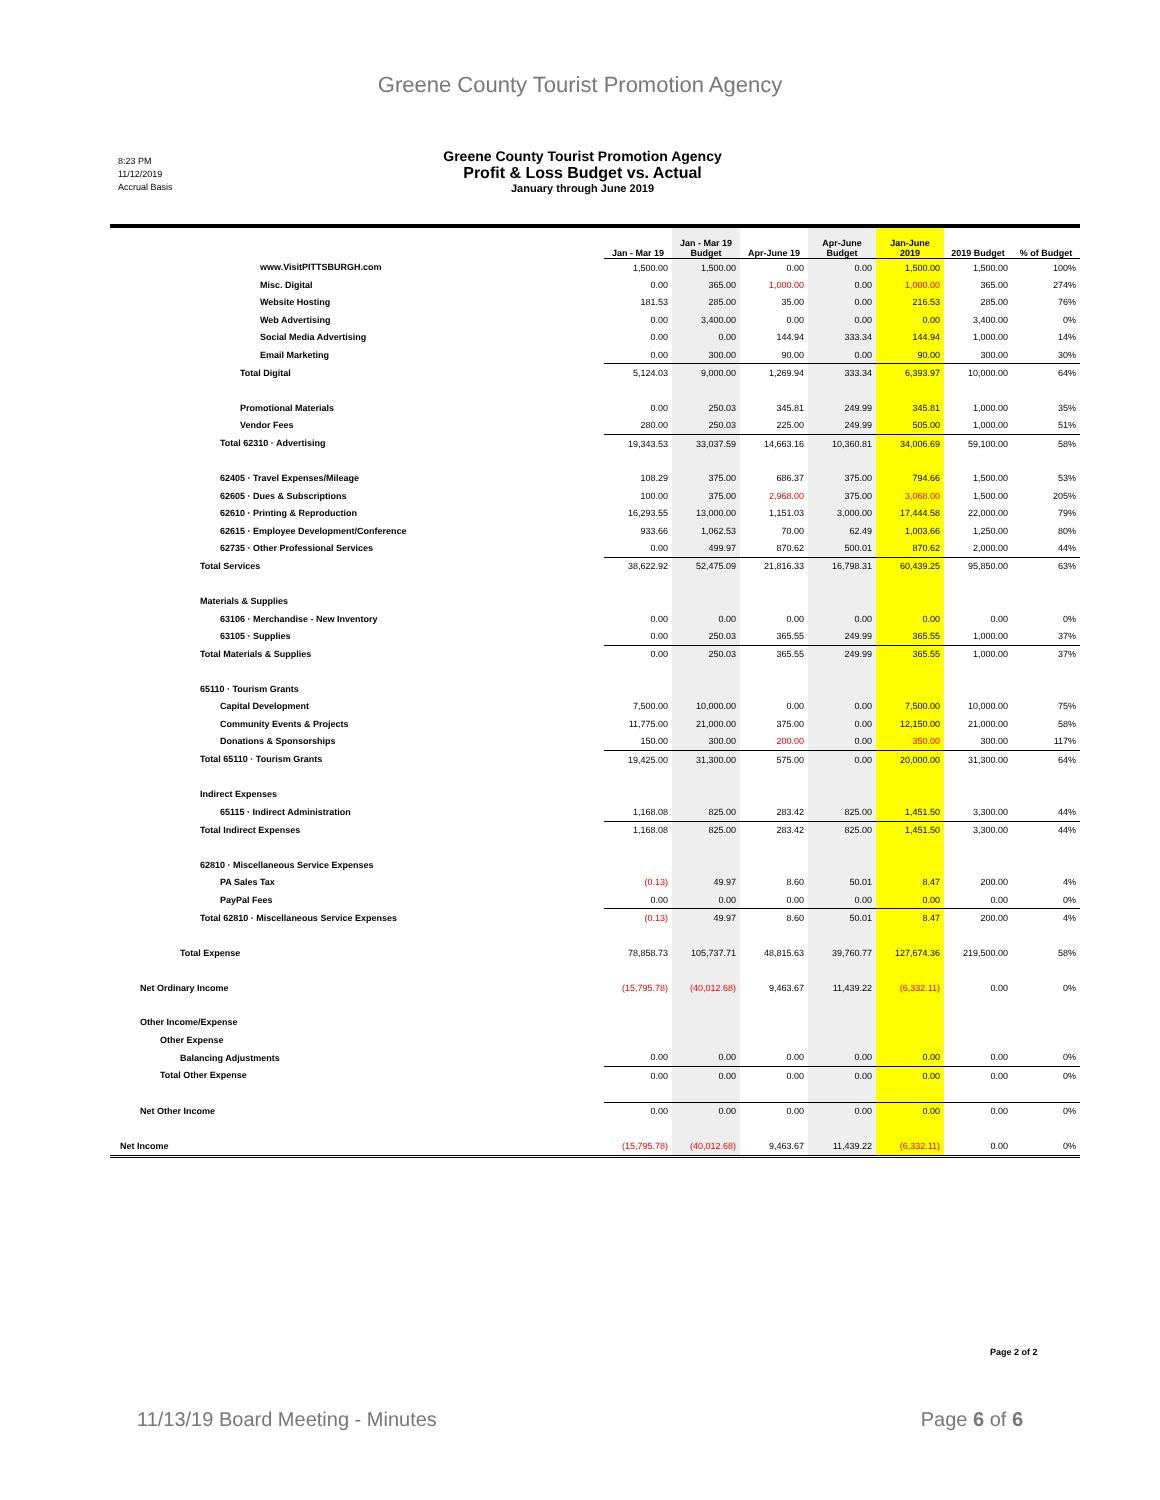Greene County Tourist Promotion Agency
8:23 PM
11/12/2019
Accrual Basis
Greene County Tourist Promotion Agency
Profit & Loss Budget vs. Actual
January through June 2019
| | Jan - Mar 19 | Jan - Mar 19 Budget | Apr-June 19 | Apr-June Budget | Jan-June 2019 | 2019 Budget | % of Budget |
| --- | --- | --- | --- | --- | --- | --- | --- |
| www.VisitPITTSBURGH.com | 1,500.00 | 1,500.00 | 0.00 | 0.00 | 1,500.00 | 1,500.00 | 100% |
| Misc. Digital | 0.00 | 365.00 | 1,000.00 | 0.00 | 1,000.00 | 365.00 | 274% |
| Website Hosting | 181.53 | 285.00 | 35.00 | 0.00 | 216.53 | 285.00 | 76% |
| Web Advertising | 0.00 | 3,400.00 | 0.00 | 0.00 | 0.00 | 3,400.00 | 0% |
| Social Media Advertising | 0.00 | 0.00 | 144.94 | 333.34 | 144.94 | 1,000.00 | 14% |
| Email Marketing | 0.00 | 300.00 | 90.00 | 0.00 | 90.00 | 300.00 | 30% |
| Total Digital | 5,124.03 | 9,000.00 | 1,269.94 | 333.34 | 6,393.97 | 10,000.00 | 64% |
| Promotional Materials | 0.00 | 250.03 | 345.81 | 249.99 | 345.81 | 1,000.00 | 35% |
| Vendor Fees | 280.00 | 250.03 | 225.00 | 249.99 | 505.00 | 1,000.00 | 51% |
| Total 62310 · Advertising | 19,343.53 | 33,037.59 | 14,663.16 | 10,360.81 | 34,006.69 | 59,100.00 | 58% |
| 62405 · Travel Expenses/Mileage | 108.29 | 375.00 | 686.37 | 375.00 | 794.66 | 1,500.00 | 53% |
| 62605 · Dues & Subscriptions | 100.00 | 375.00 | 2,968.00 | 375.00 | 3,068.00 | 1,500.00 | 205% |
| 62610 · Printing & Reproduction | 16,293.55 | 13,000.00 | 1,151.03 | 3,000.00 | 17,444.58 | 22,000.00 | 79% |
| 62615 · Employee Development/Conference | 933.66 | 1,062.53 | 70.00 | 62.49 | 1,003.66 | 1,250.00 | 80% |
| 62735 · Other Professional Services | 0.00 | 499.97 | 870.62 | 500.01 | 870.62 | 2,000.00 | 44% |
| Total Services | 38,622.92 | 52,475.09 | 21,816.33 | 16,798.31 | 60,439.25 | 95,850.00 | 63% |
| Materials & Supplies | | | | | | | |
| 63106 · Merchandise - New Inventory | 0.00 | 0.00 | 0.00 | 0.00 | 0.00 | 0.00 | 0% |
| 63105 · Supplies | 0.00 | 250.03 | 365.55 | 249.99 | 365.55 | 1,000.00 | 37% |
| Total Materials & Supplies | 0.00 | 250.03 | 365.55 | 249.99 | 365.55 | 1,000.00 | 37% |
| 65110 · Tourism Grants | | | | | | | |
| Capital Development | 7,500.00 | 10,000.00 | 0.00 | 0.00 | 7,500.00 | 10,000.00 | 75% |
| Community Events & Projects | 11,775.00 | 21,000.00 | 375.00 | 0.00 | 12,150.00 | 21,000.00 | 58% |
| Donations & Sponsorships | 150.00 | 300.00 | 200.00 | 0.00 | 350.00 | 300.00 | 117% |
| Total 65110 · Tourism Grants | 19,425.00 | 31,300.00 | 575.00 | 0.00 | 20,000.00 | 31,300.00 | 64% |
| Indirect Expenses | | | | | | | |
| 65115 · Indirect Administration | 1,168.08 | 825.00 | 283.42 | 825.00 | 1,451.50 | 3,300.00 | 44% |
| Total Indirect Expenses | 1,168.08 | 825.00 | 283.42 | 825.00 | 1,451.50 | 3,300.00 | 44% |
| 62810 · Miscellaneous Service Expenses | | | | | | | |
| PA Sales Tax | (0.13) | 49.97 | 8.60 | 50.01 | 8.47 | 200.00 | 4% |
| PayPal Fees | 0.00 | 0.00 | 0.00 | 0.00 | 0.00 | 0.00 | 0% |
| Total 62810 · Miscellaneous Service Expenses | (0.13) | 49.97 | 8.60 | 50.01 | 8.47 | 200.00 | 4% |
| Total Expense | 78,858.73 | 105,737.71 | 48,815.63 | 39,760.77 | 127,674.36 | 219,500.00 | 58% |
| Net Ordinary Income | (15,795.78) | (40,012.68) | 9,463.67 | 11,439.22 | (6,332.11) | 0.00 | 0% |
| Other Income/Expense | | | | | | | |
| Other Expense | | | | | | | |
| Balancing Adjustments | 0.00 | 0.00 | 0.00 | 0.00 | 0.00 | 0.00 | 0% |
| Total Other Expense | 0.00 | 0.00 | 0.00 | 0.00 | 0.00 | 0.00 | 0% |
| Net Other Income | 0.00 | 0.00 | 0.00 | 0.00 | 0.00 | 0.00 | 0% |
| Net Income | (15,795.78) | (40,012.68) | 9,463.67 | 11,439.22 | (6,332.11) | 0.00 | 0% |
Page 2 of 2
11/13/19 Board Meeting - Minutes Page 6 of 6